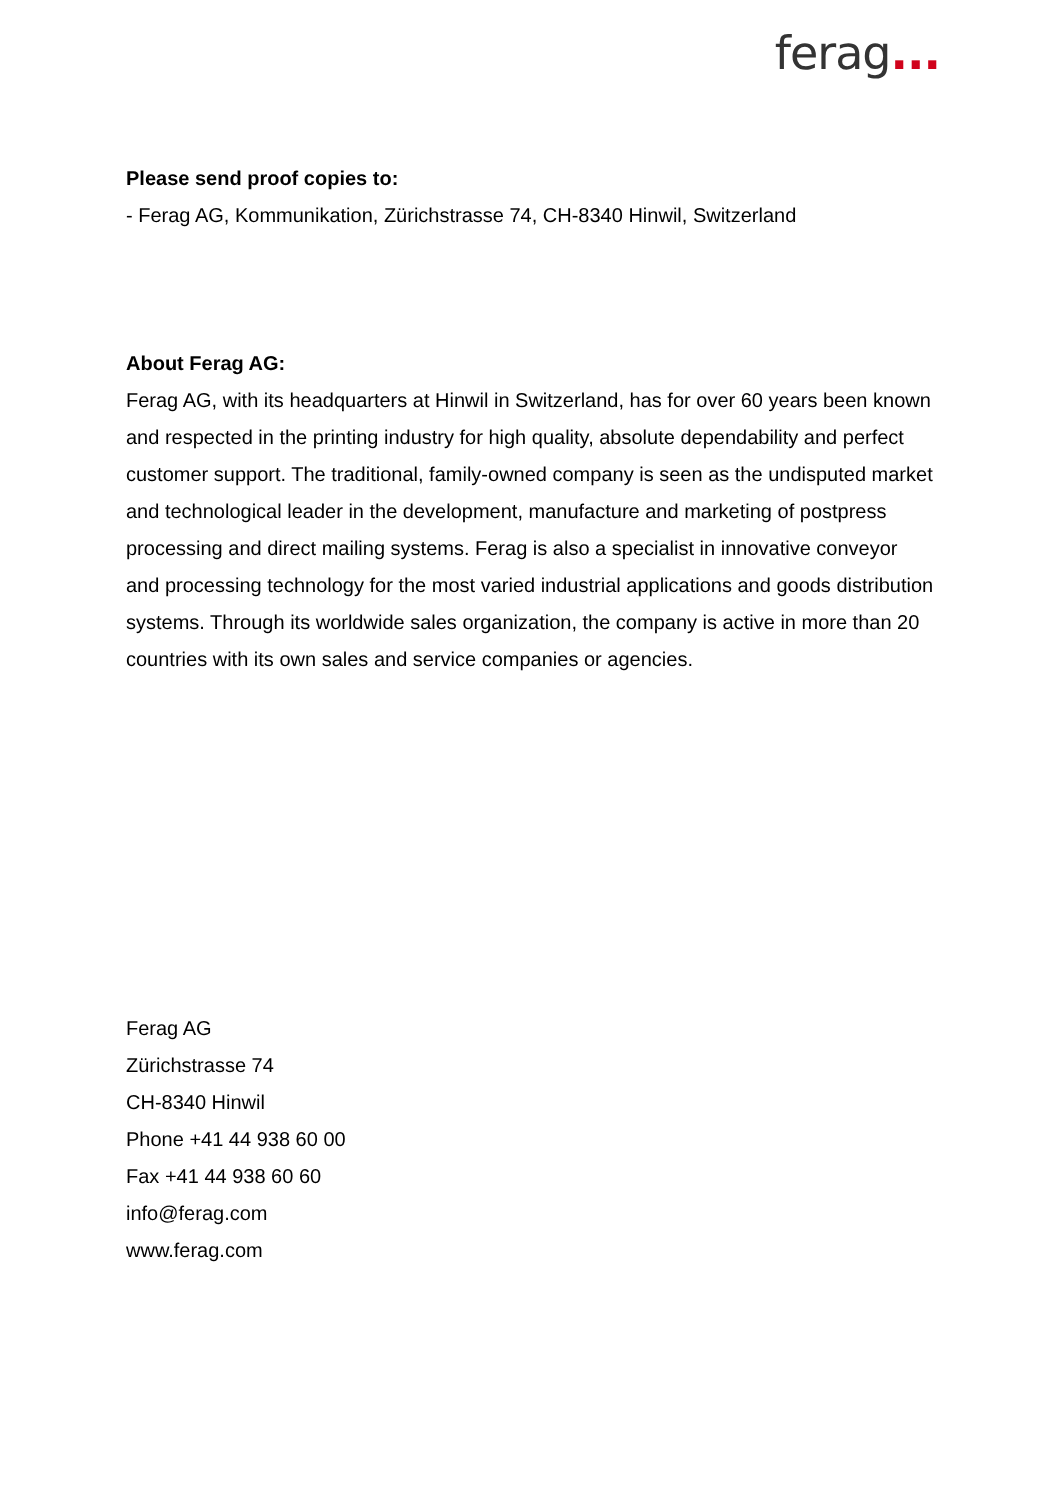ferag...
Please send proof copies to:
- Ferag AG, Kommunikation, Zürichstrasse 74, CH-8340 Hinwil, Switzerland
About Ferag AG:
Ferag AG, with its headquarters at Hinwil in Switzerland, has for over 60 years been known and respected in the printing industry for high quality, absolute dependability and perfect customer support. The traditional, family-owned company is seen as the undisputed market and technological leader in the development, manufacture and marketing of postpress processing and direct mailing systems. Ferag is also a specialist in innovative conveyor and processing technology for the most varied industrial applications and goods distribution systems. Through its worldwide sales organization, the company is active in more than 20 countries with its own sales and service companies or agencies.
Ferag AG
Zürichstrasse 74
CH-8340 Hinwil
Phone +41 44 938 60 00
Fax +41 44 938 60 60
info@ferag.com
www.ferag.com